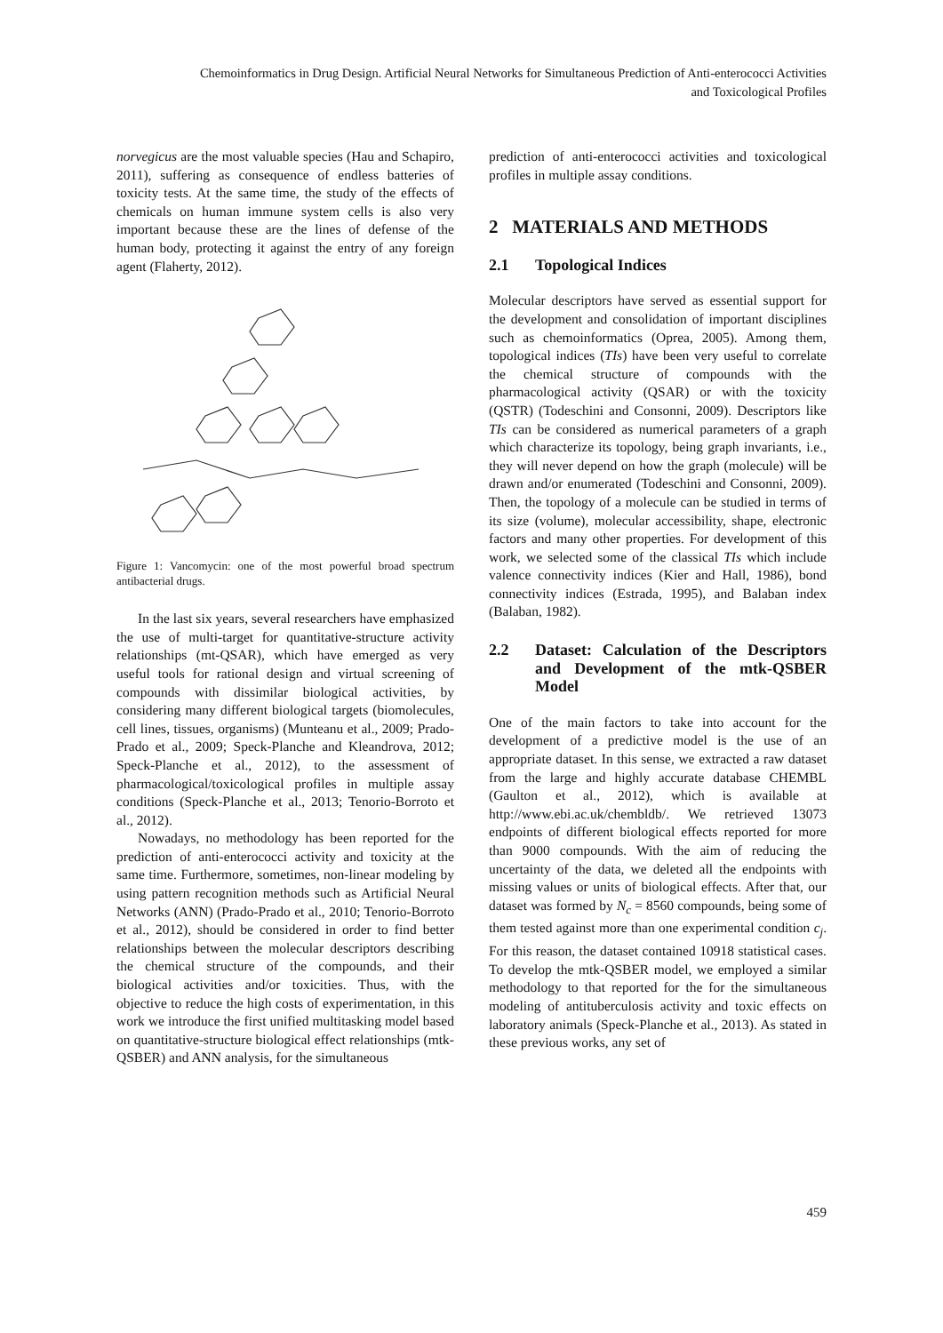Chemoinformatics in Drug Design. Artificial Neural Networks for Simultaneous Prediction of Anti-enterococci Activities
and Toxicological Profiles
norvegicus are the most valuable species (Hau and Schapiro, 2011), suffering as consequence of endless batteries of toxicity tests. At the same time, the study of the effects of chemicals on human immune system cells is also very important because these are the lines of defense of the human body, protecting it against the entry of any foreign agent (Flaherty, 2012).
Figure 1: Vancomycin: one of the most powerful broad spectrum antibacterial drugs.
In the last six years, several researchers have emphasized the use of multi-target for quantitative-structure activity relationships (mt-QSAR), which have emerged as very useful tools for rational design and virtual screening of compounds with dissimilar biological activities, by considering many different biological targets (biomolecules, cell lines, tissues, organisms) (Munteanu et al., 2009; Prado-Prado et al., 2009; Speck-Planche and Kleandrova, 2012; Speck-Planche et al., 2012), to the assessment of pharmacological/toxicological profiles in multiple assay conditions (Speck-Planche et al., 2013; Tenorio-Borroto et al., 2012).
Nowadays, no methodology has been reported for the prediction of anti-enterococci activity and toxicity at the same time. Furthermore, sometimes, non-linear modeling by using pattern recognition methods such as Artificial Neural Networks (ANN) (Prado-Prado et al., 2010; Tenorio-Borroto et al., 2012), should be considered in order to find better relationships between the molecular descriptors describing the chemical structure of the compounds, and their biological activities and/or toxicities. Thus, with the objective to reduce the high costs of experimentation, in this work we introduce the first unified multitasking model based on quantitative-structure biological effect relationships (mtk-QSBER) and ANN analysis, for the simultaneous
prediction of anti-enterococci activities and toxicological profiles in multiple assay conditions.
2 MATERIALS AND METHODS
2.1 Topological Indices
Molecular descriptors have served as essential support for the development and consolidation of important disciplines such as chemoinformatics (Oprea, 2005). Among them, topological indices (TIs) have been very useful to correlate the chemical structure of compounds with the pharmacological activity (QSAR) or with the toxicity (QSTR) (Todeschini and Consonni, 2009). Descriptors like TIs can be considered as numerical parameters of a graph which characterize its topology, being graph invariants, i.e., they will never depend on how the graph (molecule) will be drawn and/or enumerated (Todeschini and Consonni, 2009). Then, the topology of a molecule can be studied in terms of its size (volume), molecular accessibility, shape, electronic factors and many other properties. For development of this work, we selected some of the classical TIs which include valence connectivity indices (Kier and Hall, 1986), bond connectivity indices (Estrada, 1995), and Balaban index (Balaban, 1982).
2.2 Dataset: Calculation of the Descriptors and Development of the mtk-QSBER Model
One of the main factors to take into account for the development of a predictive model is the use of an appropriate dataset. In this sense, we extracted a raw dataset from the large and highly accurate database CHEMBL (Gaulton et al., 2012), which is available at http://www.ebi.ac.uk/chembldb/. We retrieved 13073 endpoints of different biological effects reported for more than 9000 compounds. With the aim of reducing the uncertainty of the data, we deleted all the endpoints with missing values or units of biological effects. After that, our dataset was formed by N<sub>c</sub> = 8560 compounds, being some of them tested against more than one experimental condition c<sub>j</sub>. For this reason, the dataset contained 10918 statistical cases. To develop the mtk-QSBER model, we employed a similar methodology to that reported for the for the simultaneous modeling of antituberculosis activity and toxic effects on laboratory animals (Speck-Planche et al., 2013). As stated in these previous works, any set of
459